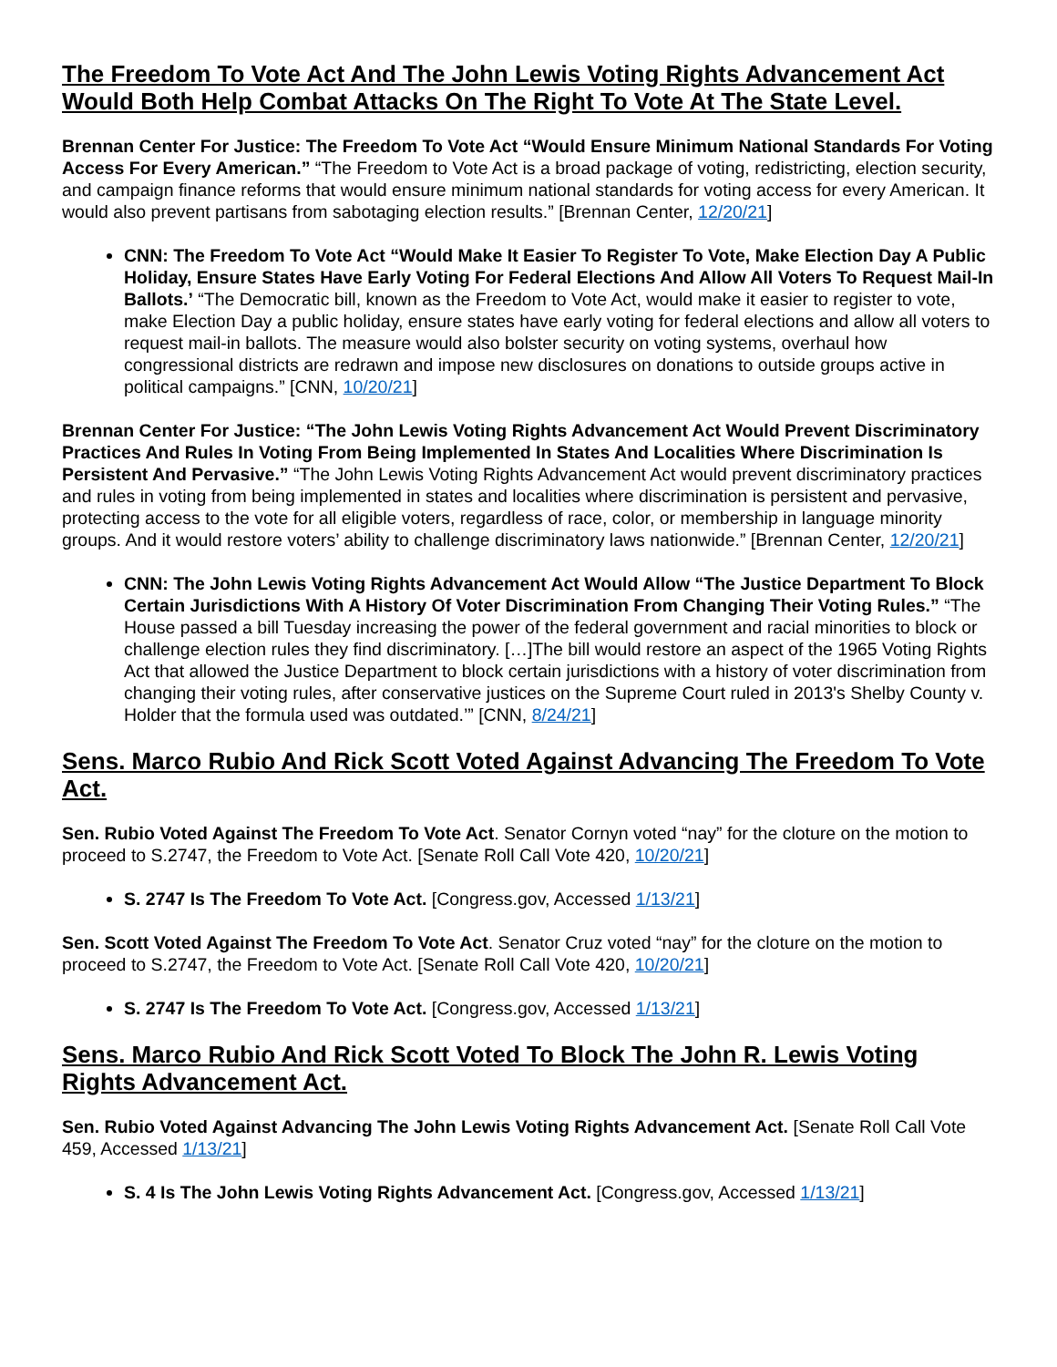The Freedom To Vote Act And The John Lewis Voting Rights Advancement Act Would Both Help Combat Attacks On The Right To Vote At The State Level.
Brennan Center For Justice: The Freedom To Vote Act “Would Ensure Minimum National Standards For Voting Access For Every American.” “The Freedom to Vote Act is a broad package of voting, redistricting, election security, and campaign finance reforms that would ensure minimum national standards for voting access for every American. It would also prevent partisans from sabotaging election results.” [Brennan Center, 12/20/21]
CNN: The Freedom To Vote Act “Would Make It Easier To Register To Vote, Make Election Day A Public Holiday, Ensure States Have Early Voting For Federal Elections And Allow All Voters To Request Mail-In Ballots.’ “The Democratic bill, known as the Freedom to Vote Act, would make it easier to register to vote, make Election Day a public holiday, ensure states have early voting for federal elections and allow all voters to request mail-in ballots. The measure would also bolster security on voting systems, overhaul how congressional districts are redrawn and impose new disclosures on donations to outside groups active in political campaigns.” [CNN, 10/20/21]
Brennan Center For Justice: “The John Lewis Voting Rights Advancement Act Would Prevent Discriminatory Practices And Rules In Voting From Being Implemented In States And Localities Where Discrimination Is Persistent And Pervasive.” “The John Lewis Voting Rights Advancement Act would prevent discriminatory practices and rules in voting from being implemented in states and localities where discrimination is persistent and pervasive, protecting access to the vote for all eligible voters, regardless of race, color, or membership in language minority groups. And it would restore voters’ ability to challenge discriminatory laws nationwide.” [Brennan Center, 12/20/21]
CNN: The John Lewis Voting Rights Advancement Act Would Allow “The Justice Department To Block Certain Jurisdictions With A History Of Voter Discrimination From Changing Their Voting Rules.” “The House passed a bill Tuesday increasing the power of the federal government and racial minorities to block or challenge election rules they find discriminatory. […]The bill would restore an aspect of the 1965 Voting Rights Act that allowed the Justice Department to block certain jurisdictions with a history of voter discrimination from changing their voting rules, after conservative justices on the Supreme Court ruled in 2013's Shelby County v. Holder that the formula used was outdated.’” [CNN, 8/24/21]
Sens. Marco Rubio And Rick Scott Voted Against Advancing The Freedom To Vote Act.
Sen. Rubio Voted Against The Freedom To Vote Act. Senator Cornyn voted “nay” for the cloture on the motion to proceed to S.2747, the Freedom to Vote Act. [Senate Roll Call Vote 420, 10/20/21]
S. 2747 Is The Freedom To Vote Act. [Congress.gov, Accessed 1/13/21]
Sen. Scott Voted Against The Freedom To Vote Act. Senator Cruz voted “nay” for the cloture on the motion to proceed to S.2747, the Freedom to Vote Act. [Senate Roll Call Vote 420, 10/20/21]
S. 2747 Is The Freedom To Vote Act. [Congress.gov, Accessed 1/13/21]
Sens. Marco Rubio And Rick Scott Voted To Block The John R. Lewis Voting Rights Advancement Act.
Sen. Rubio Voted Against Advancing The John Lewis Voting Rights Advancement Act. [Senate Roll Call Vote 459, Accessed 1/13/21]
S. 4 Is The John Lewis Voting Rights Advancement Act. [Congress.gov, Accessed 1/13/21]